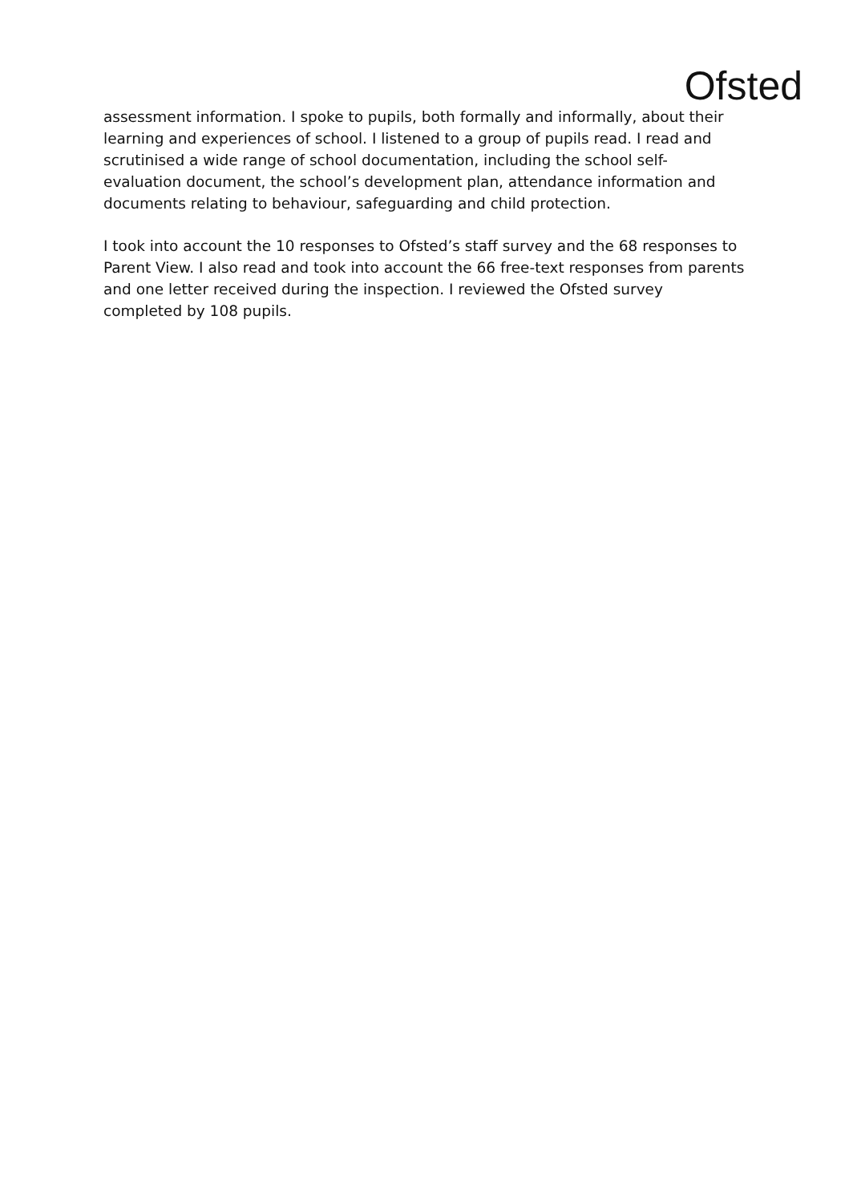Ofsted
assessment information. I spoke to pupils, both formally and informally, about their learning and experiences of school. I listened to a group of pupils read. I read and scrutinised a wide range of school documentation, including the school self-evaluation document, the school’s development plan, attendance information and documents relating to behaviour, safeguarding and child protection.
I took into account the 10 responses to Ofsted’s staff survey and the 68 responses to Parent View. I also read and took into account the 66 free-text responses from parents and one letter received during the inspection. I reviewed the Ofsted survey completed by 108 pupils.